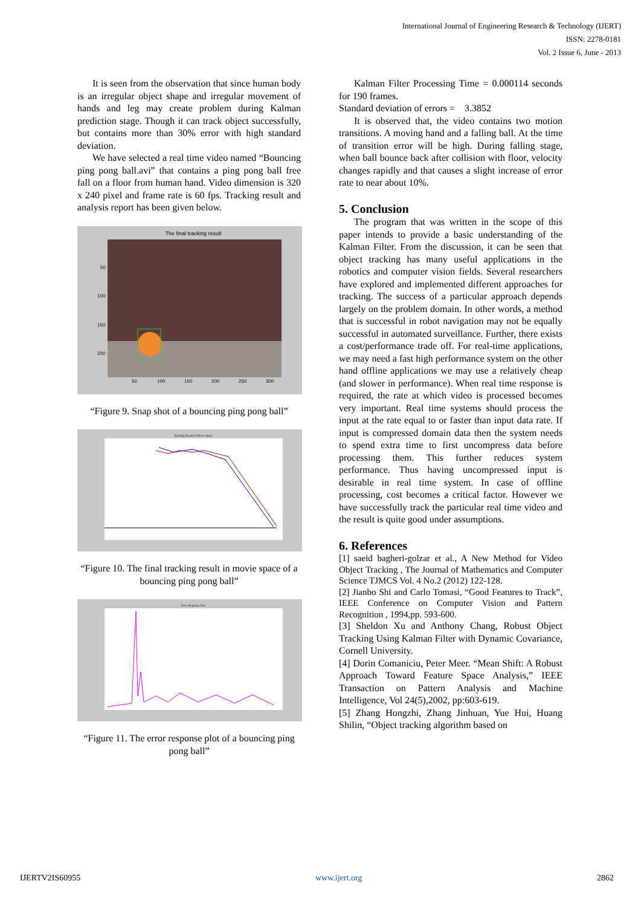International Journal of Engineering Research & Technology (IJERT)
ISSN: 2278-0181
Vol. 2 Issue 6, June - 2013
It is seen from the observation that since human body is an irregular object shape and irregular movement of hands and leg may create problem during Kalman prediction stage. Though it can track object successfully, but contains more than 30% error with high standard deviation.
We have selected a real time video named “Bouncing ping pong ball.avi” that contains a ping pong ball free fall on a floor from human hand. Video dimension is 320 x 240 pixel and frame rate is 60 fps. Tracking result and analysis report has been given below.
The final tracking result
50
100
150
200
50
100
150
200
250
300
“Figure 9. Snap shot of a bouncing ping pong ball”
Tracking Result in Movie Space
“Figure 10. The final tracking result in movie space of a bouncing ping pong ball”
Error Response Plot
“Figure 11. The error response plot of a bouncing ping pong ball”
Kalman Filter Processing Time = 0.000114 seconds for 190 frames.
Standard deviation of errors = 3.3852
It is observed that, the video contains two motion transitions. A moving hand and a falling ball. At the time of transition error will be high. During falling stage, when ball bounce back after collision with floor, velocity changes rapidly and that causes a slight increase of error rate to near about 10%.
5. Conclusion
The program that was written in the scope of this paper intends to provide a basic understanding of the Kalman Filter. From the discussion, it can be seen that object tracking has many useful applications in the robotics and computer vision fields. Several researchers have explored and implemented different approaches for tracking. The success of a particular approach depends largely on the problem domain. In other words, a method that is successful in robot navigation may not be equally successful in automated surveillance. Further, there exists a cost/performance trade off. For real-time applications, we may need a fast high performance system on the other hand offline applications we may use a relatively cheap (and slower in performance). When real time response is required, the rate at which video is processed becomes very important. Real time systems should process the input at the rate equal to or faster than input data rate. If input is compressed domain data then the system needs to spend extra time to first uncompress data before processing them. This further reduces system performance. Thus having uncompressed input is desirable in real time system. In case of offline processing, cost becomes a critical factor. However we have successfully track the particular real time video and the result is quite good under assumptions.
6. References
[1] saeid bagheri-golzar et al., A New Method for Video Object Tracking , The Journal of Mathematics and Computer Science TJMCS Vol. 4 No.2 (2012) 122-128.
[2] Jianbo Shi and Carlo Tomasi, “Good Features to Track”, IEEE Conference on Computer Vision and Pattern Recognition , 1994,pp. 593-600.
[3] Sheldon Xu and Anthony Chang, Robust Object Tracking Using Kalman Filter with Dynamic Covariance, Cornell University.
[4] Dorin Comaniciu, Peter Meer. “Mean Shift: A Robust Approach Toward Feature Space Analysis,” IEEE Transaction on Pattern Analysis and Machine Intelligence, Vol 24(5),2002, pp:603-619.
[5] Zhang Hongzhi, Zhang Jinhuan, Yue Hui, Huang Shilin, “Object tracking algorithm based on
IJERTV2IS60955 www.ijert.org 2862